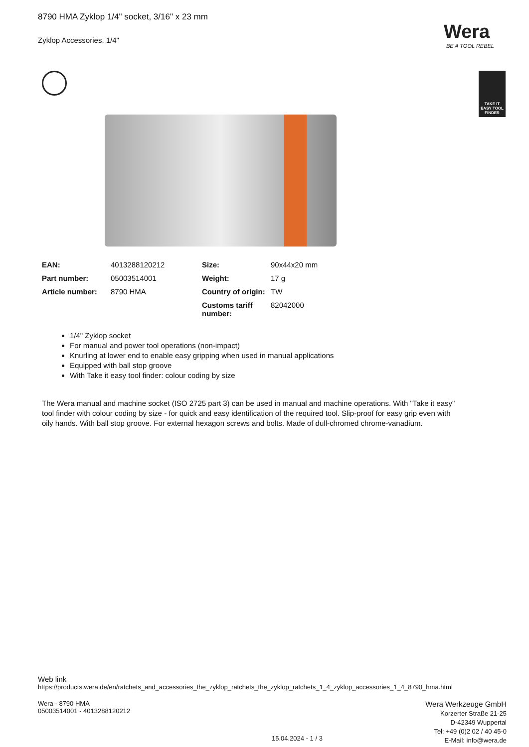8790 HMA Zyklop 1/4" socket, 3/16" x 23 mm
Zyklop Accessories, 1/4"
Wera
BE A TOOL REBEL
TAKE IT EASY TOOL FINDER
| EAN: | 4013288120212 | Size: | 90x44x20 mm |
| Part number: | 05003514001 | Weight: | 17 g |
| Article number: | 8790 HMA | Country of origin: | TW |
| | | Customs tariff number: | 82042000 |
1/4" Zyklop socket
For manual and power tool operations (non-impact)
Knurling at lower end to enable easy gripping when used in manual applications
Equipped with ball stop groove
With Take it easy tool finder: colour coding by size
The Wera manual and machine socket (ISO 2725 part 3) can be used in manual and machine operations. With "Take it easy" tool finder with colour coding by size - for quick and easy identification of the required tool. Slip-proof for easy grip even with oily hands. With ball stop groove. For external hexagon screws and bolts. Made of dull-chromed chrome-vanadium.
Web link
https://products.wera.de/en/ratchets_and_accessories_the_zyklop_ratchets_the_zyklop_ratchets_1_4_zyklop_accessories_1_4_8790_hma.html
Wera - 8790 HMA
05003514001 - 4013288120212
Wera Werkzeuge GmbH
Korzerter Straße 21-25
D-42349 Wuppertal
Tel: +49 (0)2 02 / 40 45-0
E-Mail: info@wera.de
15.04.2024 - 1 / 3